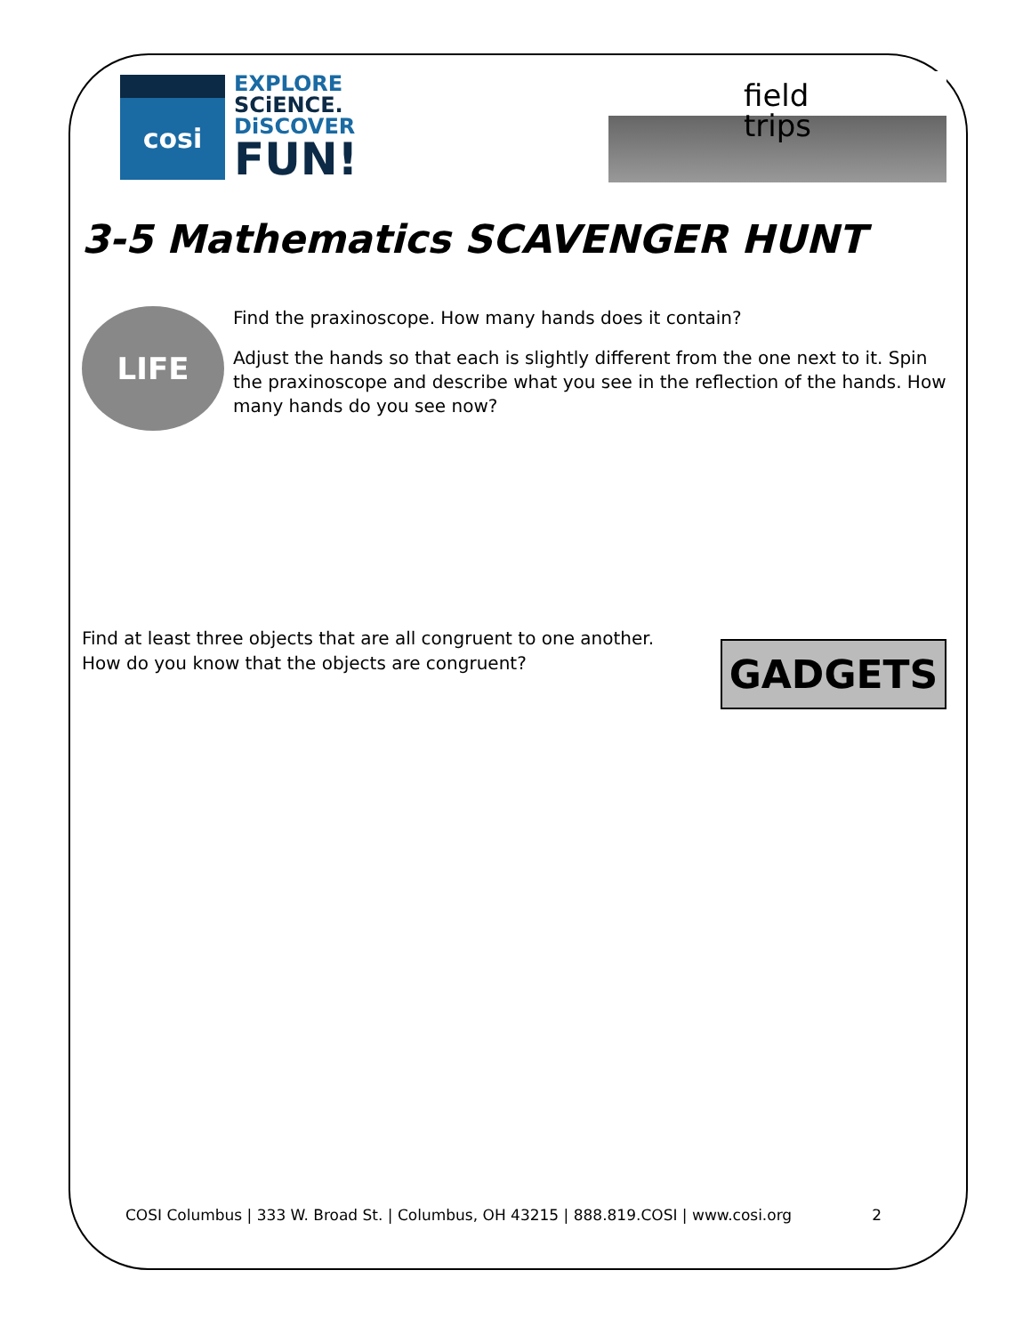cosi
EXPLORE
SCiENCE.
DiSCOVER
FUN!
field
trips
3-5 Mathematics SCAVENGER HUNT
LIFE
Find the praxinoscope. How many hands does it contain?
Adjust the hands so that each is slightly different from the one next to it. Spin the praxinoscope and describe what you see in the reflection of the hands. How many hands do you see now?
Find at least three objects that are all congruent to one another.
How do you know that the objects are congruent?
GADGETS
COSI Columbus | 333 W. Broad St. | Columbus, OH 43215 | 888.819.COSI | www.cosi.org 2